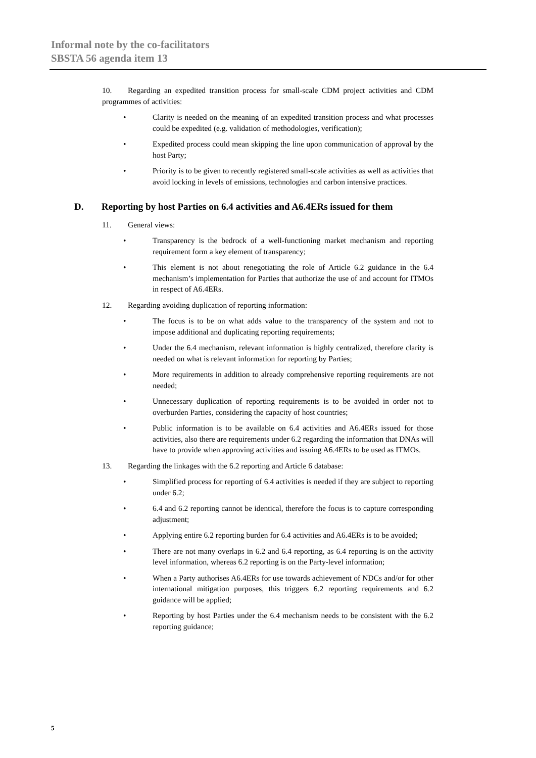Informal note by the co-facilitators
SBSTA 56 agenda item 13
10. Regarding an expedited transition process for small-scale CDM project activities and CDM programmes of activities:
• Clarity is needed on the meaning of an expedited transition process and what processes could be expedited (e.g. validation of methodologies, verification);
• Expedited process could mean skipping the line upon communication of approval by the host Party;
• Priority is to be given to recently registered small-scale activities as well as activities that avoid locking in levels of emissions, technologies and carbon intensive practices.
D. Reporting by host Parties on 6.4 activities and A6.4ERs issued for them
11. General views:
• Transparency is the bedrock of a well-functioning market mechanism and reporting requirement form a key element of transparency;
• This element is not about renegotiating the role of Article 6.2 guidance in the 6.4 mechanism’s implementation for Parties that authorize the use of and account for ITMOs in respect of A6.4ERs.
12. Regarding avoiding duplication of reporting information:
• The focus is to be on what adds value to the transparency of the system and not to impose additional and duplicating reporting requirements;
• Under the 6.4 mechanism, relevant information is highly centralized, therefore clarity is needed on what is relevant information for reporting by Parties;
• More requirements in addition to already comprehensive reporting requirements are not needed;
• Unnecessary duplication of reporting requirements is to be avoided in order not to overburden Parties, considering the capacity of host countries;
• Public information is to be available on 6.4 activities and A6.4ERs issued for those activities, also there are requirements under 6.2 regarding the information that DNAs will have to provide when approving activities and issuing A6.4ERs to be used as ITMOs.
13. Regarding the linkages with the 6.2 reporting and Article 6 database:
• Simplified process for reporting of 6.4 activities is needed if they are subject to reporting under 6.2;
• 6.4 and 6.2 reporting cannot be identical, therefore the focus is to capture corresponding adjustment;
• Applying entire 6.2 reporting burden for 6.4 activities and A6.4ERs is to be avoided;
• There are not many overlaps in 6.2 and 6.4 reporting, as 6.4 reporting is on the activity level information, whereas 6.2 reporting is on the Party-level information;
• When a Party authorises A6.4ERs for use towards achievement of NDCs and/or for other international mitigation purposes, this triggers 6.2 reporting requirements and 6.2 guidance will be applied;
• Reporting by host Parties under the 6.4 mechanism needs to be consistent with the 6.2 reporting guidance;
5